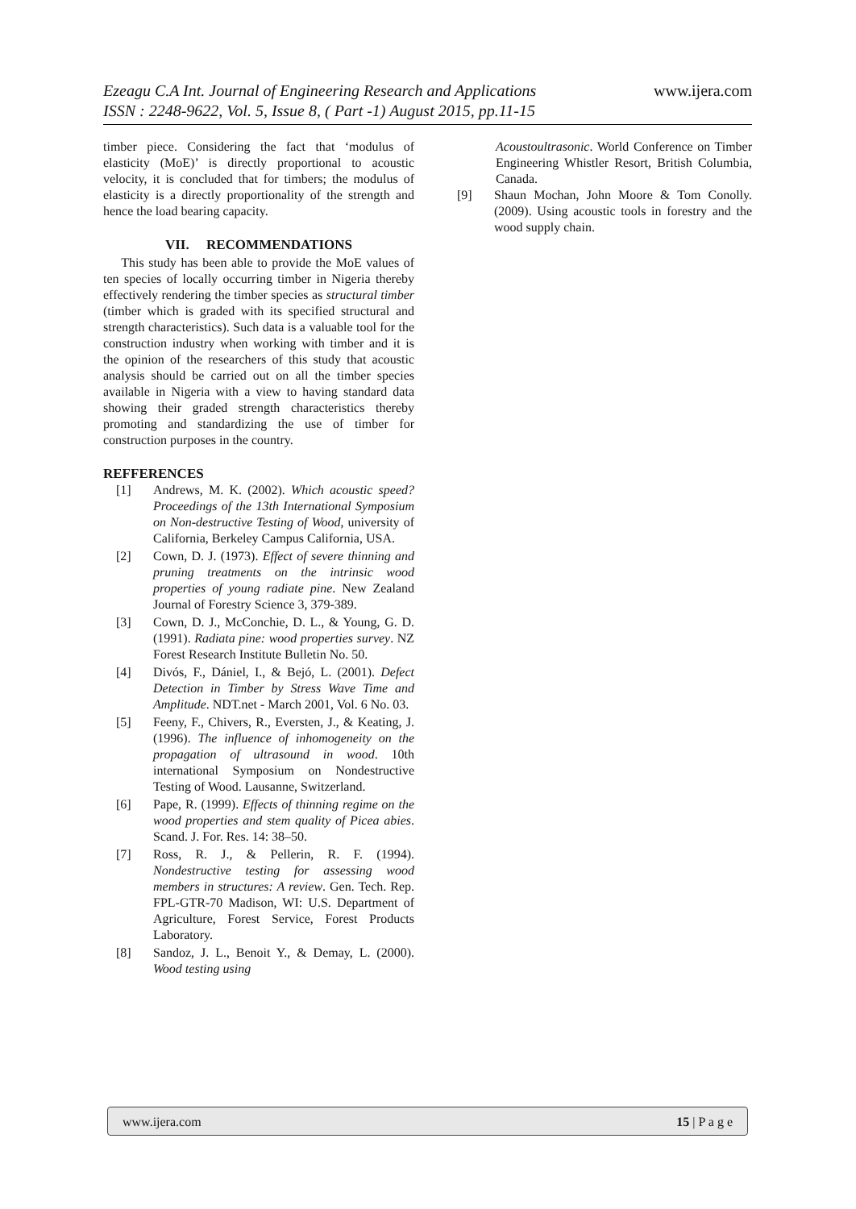www.ijera.com Ezeagu C.A Int. Journal of Engineering Research and Applications
ISSN : 2248-9622, Vol. 5, Issue 8, ( Part -1) August 2015, pp.11-15
timber piece. Considering the fact that ‘modulus of elasticity (MoE)’ is directly proportional to acoustic velocity, it is concluded that for timbers; the modulus of elasticity is a directly proportionality of the strength and hence the load bearing capacity.
VII. RECOMMENDATIONS
This study has been able to provide the MoE values of ten species of locally occurring timber in Nigeria thereby effectively rendering the timber species as structural timber (timber which is graded with its specified structural and strength characteristics). Such data is a valuable tool for the construction industry when working with timber and it is the opinion of the researchers of this study that acoustic analysis should be carried out on all the timber species available in Nigeria with a view to having standard data showing their graded strength characteristics thereby promoting and standardizing the use of timber for construction purposes in the country.
REFFERENCES
[1] Andrews, M. K. (2002). Which acoustic speed? Proceedings of the 13th International Symposium on Non-destructive Testing of Wood, university of California, Berkeley Campus California, USA.
[2] Cown, D. J. (1973). Effect of severe thinning and pruning treatments on the intrinsic wood properties of young radiate pine. New Zealand Journal of Forestry Science 3, 379-389.
[3] Cown, D. J., McConchie, D. L., & Young, G. D. (1991). Radiata pine: wood properties survey. NZ Forest Research Institute Bulletin No. 50.
[4] Divós, F., Dániel, I., & Bejó, L. (2001). Defect Detection in Timber by Stress Wave Time and Amplitude. NDT.net - March 2001, Vol. 6 No. 03.
[5] Feeny, F., Chivers, R., Eversten, J., & Keating, J. (1996). The influence of inhomogeneity on the propagation of ultrasound in wood. 10th international Symposium on Nondestructive Testing of Wood. Lausanne, Switzerland.
[6] Pape, R. (1999). Effects of thinning regime on the wood properties and stem quality of Picea abies. Scand. J. For. Res. 14: 38–50.
[7] Ross, R. J., & Pellerin, R. F. (1994). Nondestructive testing for assessing wood members in structures: A review. Gen. Tech. Rep. FPL-GTR-70 Madison, WI: U.S. Department of Agriculture, Forest Service, Forest Products Laboratory.
[8] Sandoz, J. L., Benoit Y., & Demay, L. (2000). Wood testing using
Acoustoultrasonic. World Conference on Timber Engineering Whistler Resort, British Columbia, Canada.
[9] Shaun Mochan, John Moore & Tom Conolly. (2009). Using acoustic tools in forestry and the wood supply chain.
15 | P a g e www.ijera.com